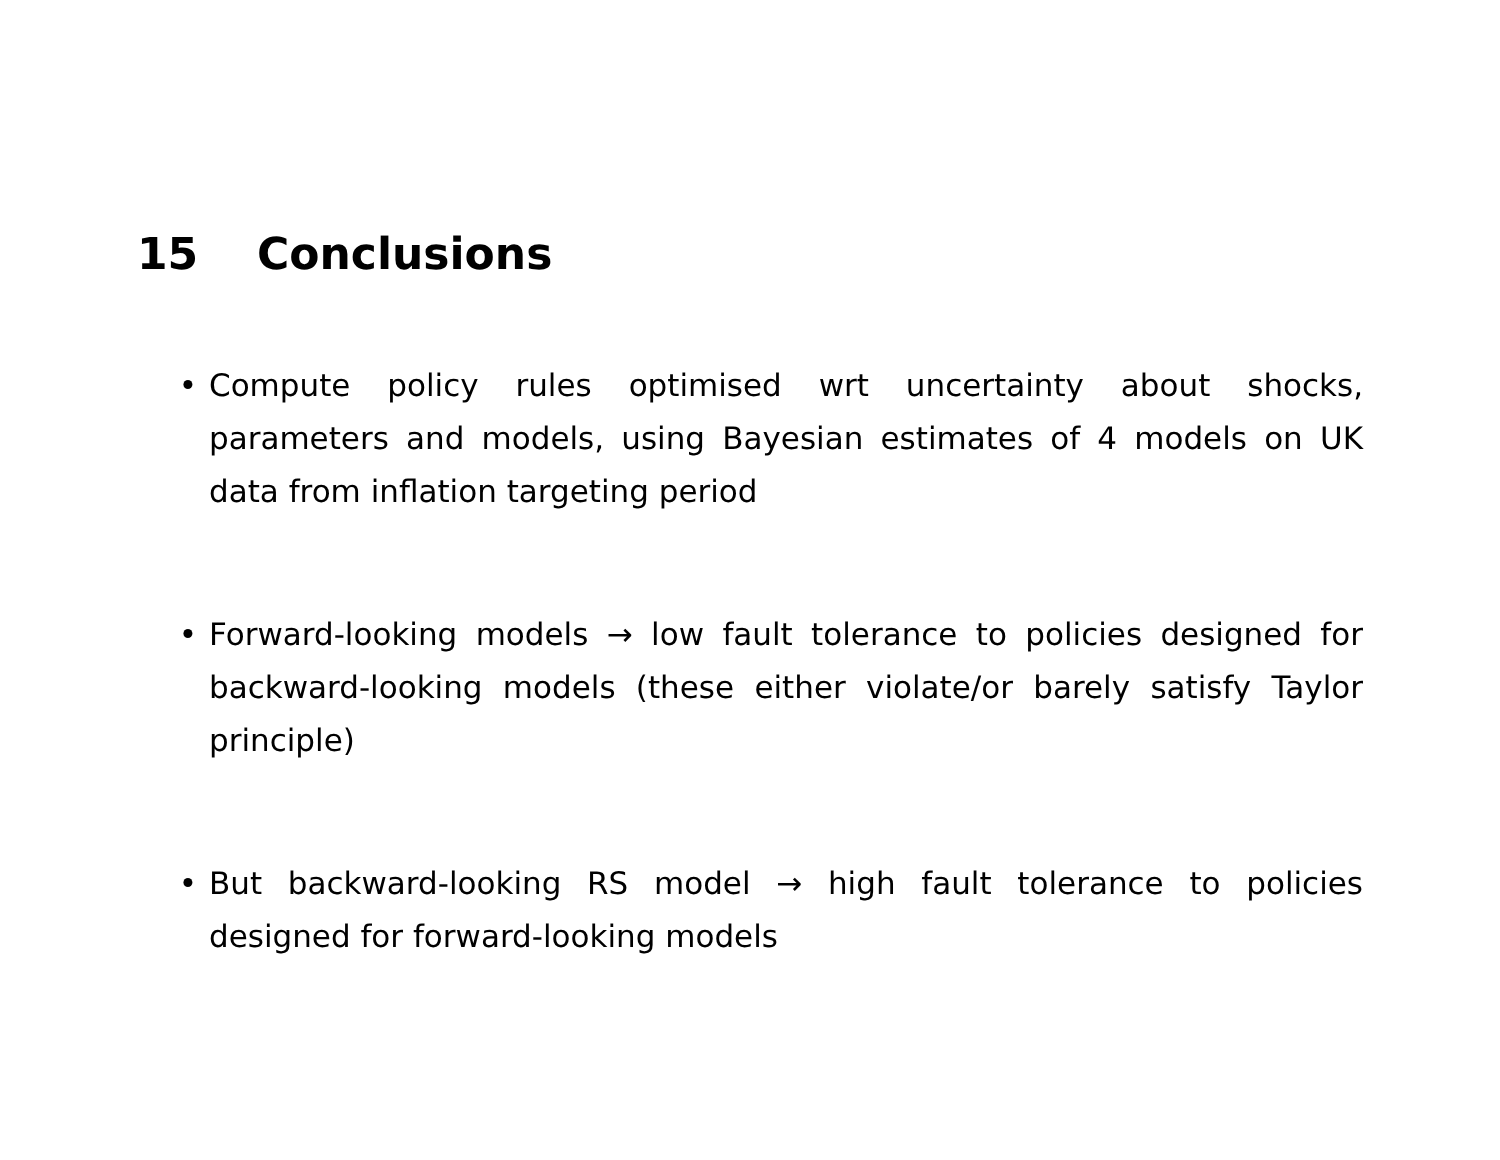15 Conclusions
• Compute policy rules optimised wrt uncertainty about shocks, parameters and models, using Bayesian estimates of 4 models on UK data from inflation targeting period
• Forward-looking models → low fault tolerance to policies designed for backward-looking models (these either violate/or barely satisfy Taylor principle)
• But backward-looking RS model → high fault tolerance to policies designed for forward-looking models